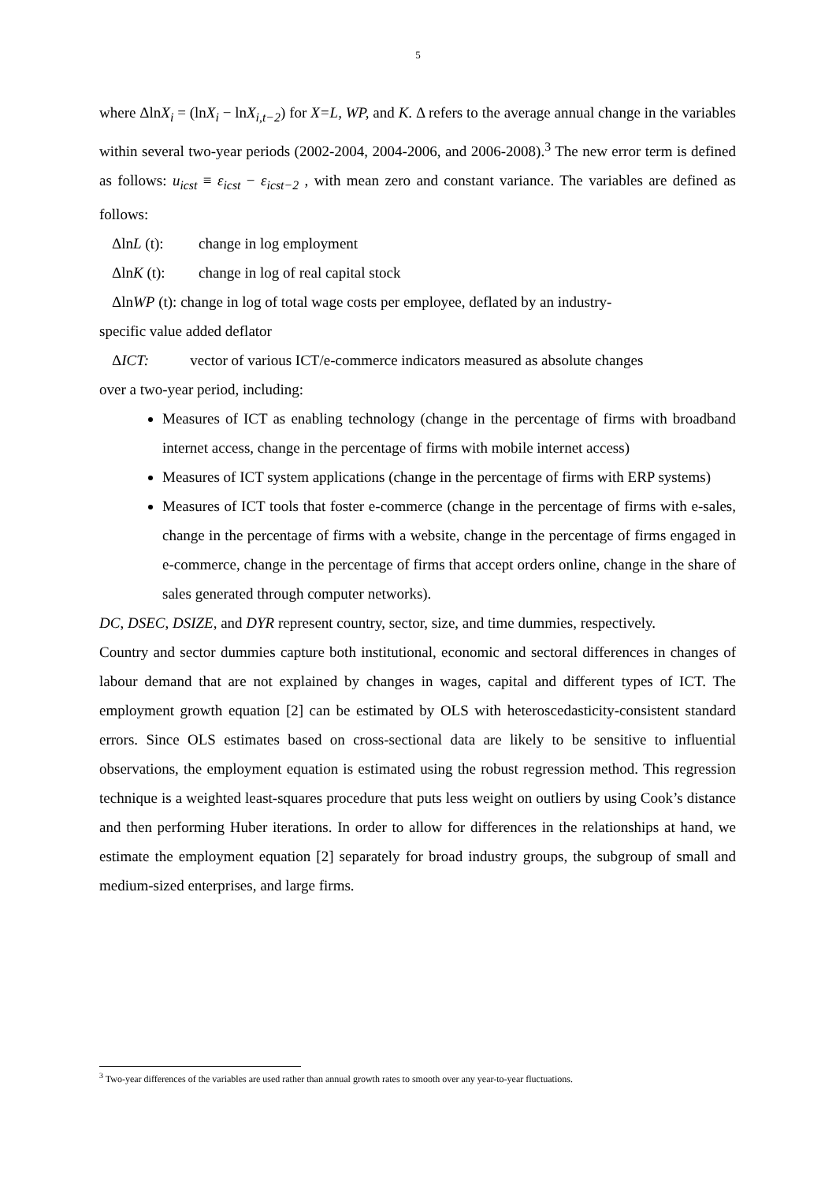5
where ΔlnX<sub>i</sub> = (lnX<sub>i</sub> − lnX<sub>i,t−2</sub>) for X=L, WP, and K. Δ refers to the average annual change in the variables within several two-year periods (2002-2004, 2004-2006, and 2006-2008).<sup>3</sup> The new error term is defined as follows: u<sub>icst</sub> ≡ ε<sub>icst</sub> − ε<sub>icst−2</sub> , with mean zero and constant variance. The variables are defined as follows:
ΔlnL (t): change in log employment
ΔlnK (t): change in log of real capital stock
ΔlnWP (t): change in log of total wage costs per employee, deflated by an industry-
specific value added deflator
ΔICT: vector of various ICT/e-commerce indicators measured as absolute changes
over a two-year period, including:
Measures of ICT as enabling technology (change in the percentage of firms with broadband internet access, change in the percentage of firms with mobile internet access)
Measures of ICT system applications (change in the percentage of firms with ERP systems)
Measures of ICT tools that foster e-commerce (change in the percentage of firms with e-sales, change in the percentage of firms with a website, change in the percentage of firms engaged in e-commerce, change in the percentage of firms that accept orders online, change in the share of sales generated through computer networks).
DC, DSEC, DSIZE, and DYR represent country, sector, size, and time dummies, respectively.
Country and sector dummies capture both institutional, economic and sectoral differences in changes of labour demand that are not explained by changes in wages, capital and different types of ICT. The employment growth equation [2] can be estimated by OLS with heteroscedasticity-consistent standard errors. Since OLS estimates based on cross-sectional data are likely to be sensitive to influential observations, the employment equation is estimated using the robust regression method. This regression technique is a weighted least-squares procedure that puts less weight on outliers by using Cook’s distance and then performing Huber iterations. In order to allow for differences in the relationships at hand, we estimate the employment equation [2] separately for broad industry groups, the subgroup of small and medium-sized enterprises, and large firms.
<sup>3</sup> Two-year differences of the variables are used rather than annual growth rates to smooth over any year-to-year fluctuations.